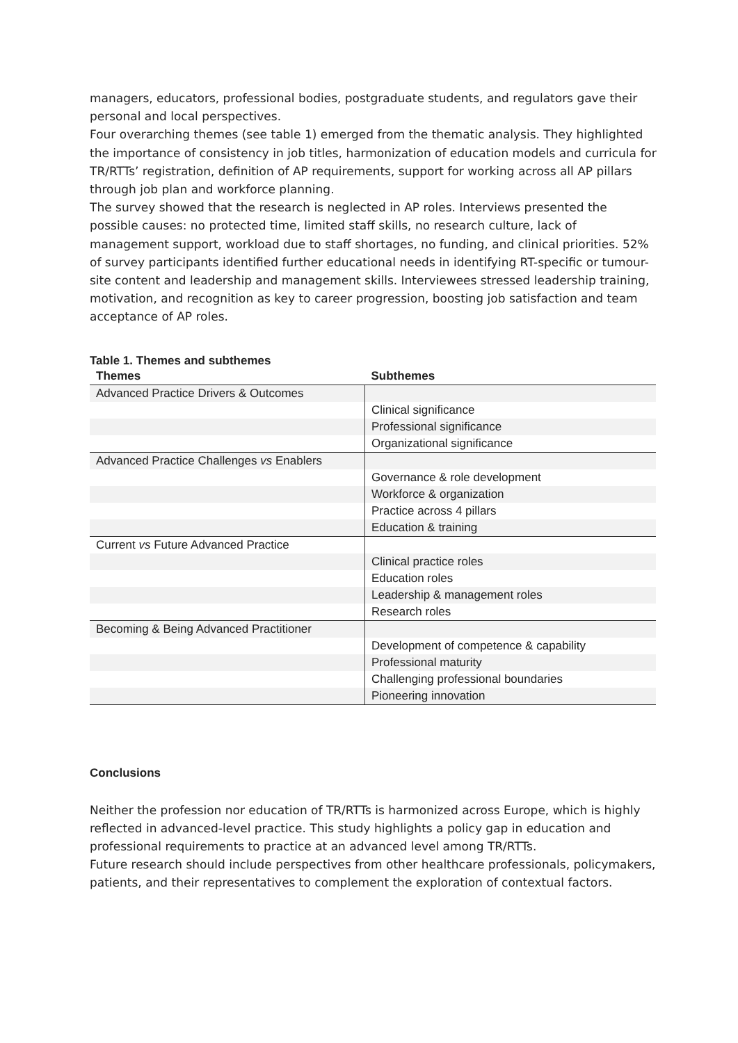managers, educators, professional bodies, postgraduate students, and regulators gave their personal and local perspectives.
Four overarching themes (see table 1) emerged from the thematic analysis. They highlighted the importance of consistency in job titles, harmonization of education models and curricula for TR/RTTs’ registration, definition of AP requirements, support for working across all AP pillars through job plan and workforce planning.
The survey showed that the research is neglected in AP roles. Interviews presented the possible causes: no protected time, limited staff skills, no research culture, lack of management support, workload due to staff shortages, no funding, and clinical priorities. 52% of survey participants identified further educational needs in identifying RT-specific or tumour-site content and leadership and management skills. Interviewees stressed leadership training, motivation, and recognition as key to career progression, boosting job satisfaction and team acceptance of AP roles.
Table 1. Themes and subthemes
| Themes | Subthemes |
| --- | --- |
| Advanced Practice Drivers & Outcomes | |
| | Clinical significance |
| | Professional significance |
| | Organizational significance |
| Advanced Practice Challenges vs Enablers | |
| | Governance & role development |
| | Workforce & organization |
| | Practice across 4 pillars |
| | Education & training |
| Current vs Future Advanced Practice | |
| | Clinical practice roles |
| | Education roles |
| | Leadership & management roles |
| | Research roles |
| Becoming & Being Advanced Practitioner | |
| | Development of competence & capability |
| | Professional maturity |
| | Challenging professional boundaries |
| | Pioneering innovation |
Conclusions
Neither the profession nor education of TR/RTTs is harmonized across Europe, which is highly reflected in advanced-level practice. This study highlights a policy gap in education and professional requirements to practice at an advanced level among TR/RTTs.
Future research should include perspectives from other healthcare professionals, policymakers, patients, and their representatives to complement the exploration of contextual factors.